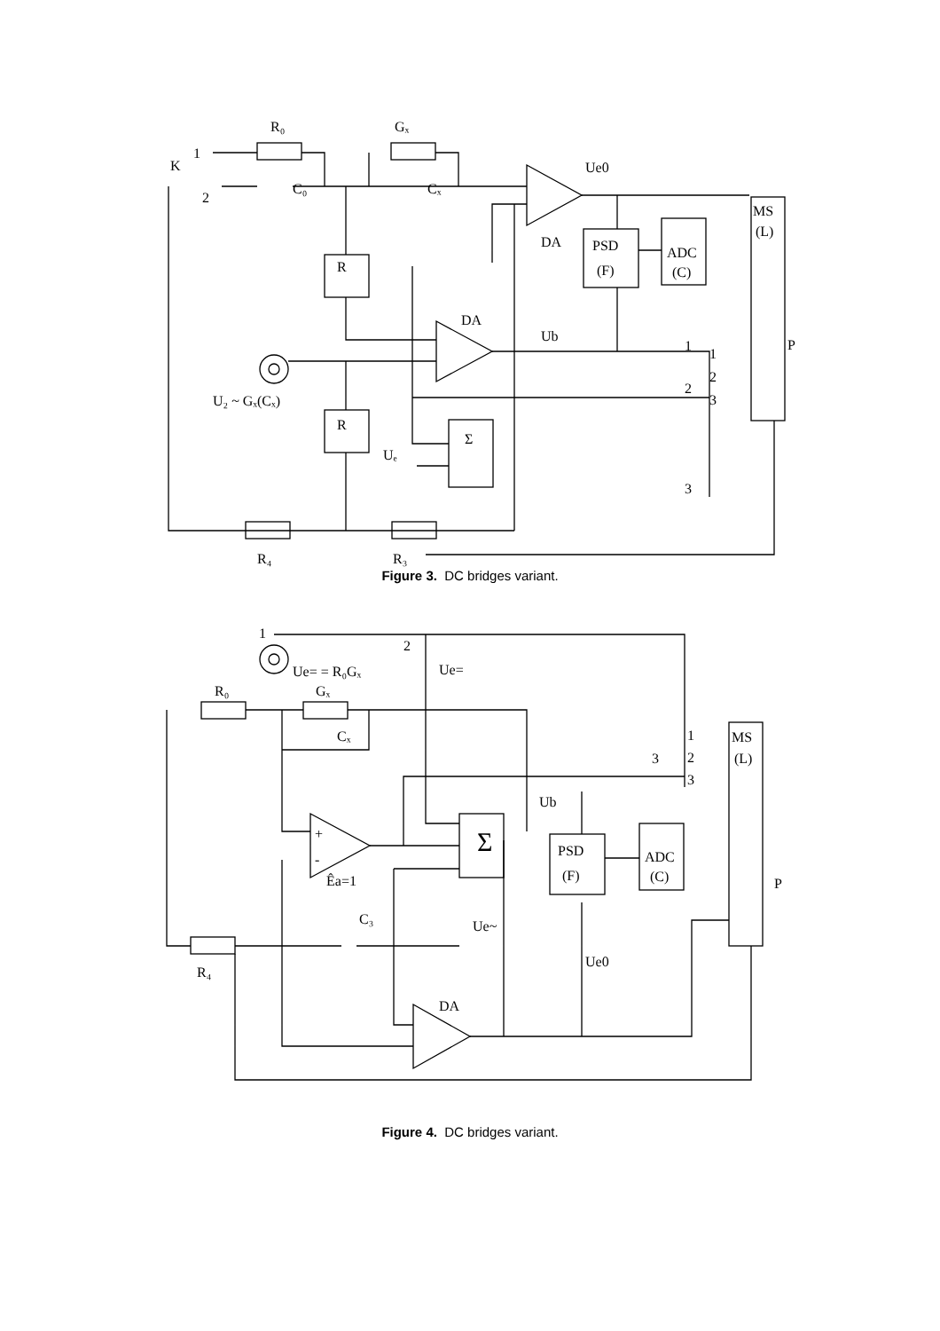R₀
Gₓ
K
1
2
C₀
Cₓ
Ue0
DA
PSD
(F)
ADC
(C)
MS
(L)
R
DA
Ub
1
1
2
2
3
P
U₂ ~ Gₓ(Cₓ)
R
Σ
Uₑ
3
R₄
R₃
Figure 3. DC bridges variant.
1
2
Ue= = R₀Gₓ
Ue=
R₀
Gₓ
Cₓ
1
3
2
3
MS
(L)
Ub
Σ
PSD
(F)
ADC
(C)
P
+
-
Êa=1
C₃
Ue~
R₄
Ue0
DA
Figure 4. DC bridges variant.